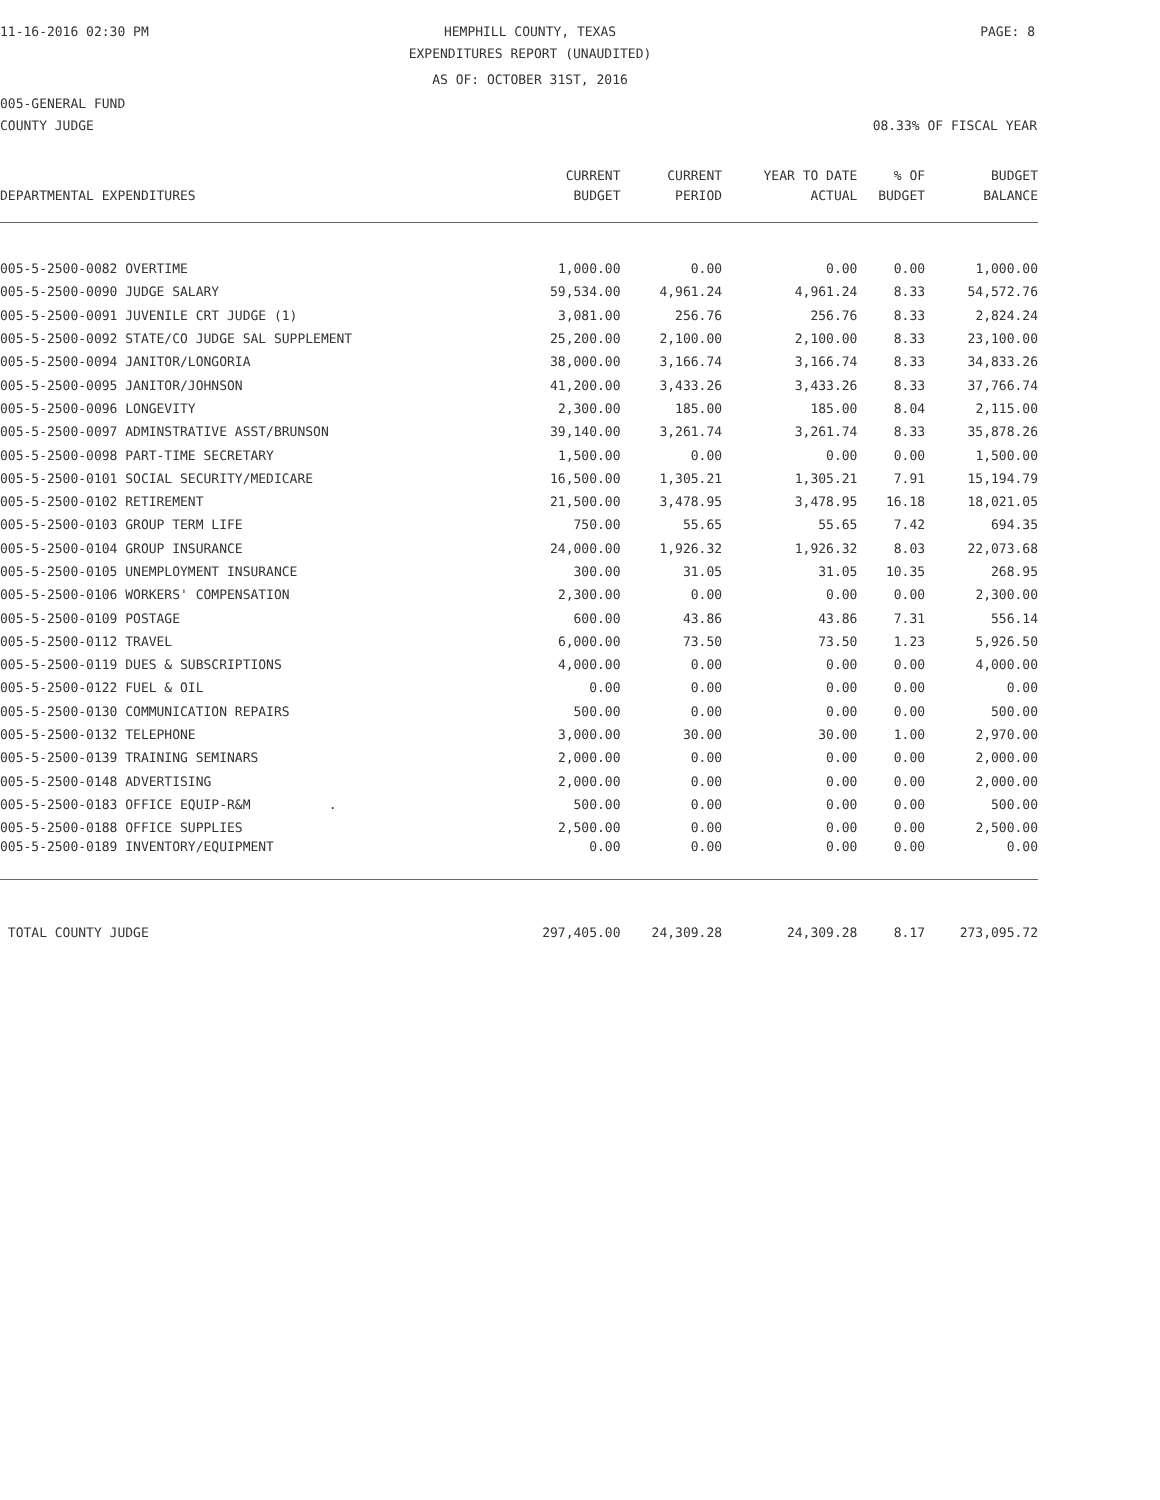11-16-2016 02:30 PM HEMPHILL COUNTY, TEXAS PAGE: 8
EXPENDITURES REPORT (UNAUDITED)
AS OF: OCTOBER 31ST, 2016
005-GENERAL FUND
COUNTY JUDGE 08.33% OF FISCAL YEAR
| | CURRENT | CURRENT | YEAR TO DATE | % OF | BUDGET |
| --- | --- | --- | --- | --- | --- |
| DEPARTMENTAL EXPENDITURES | BUDGET | PERIOD | ACTUAL | BUDGET | BALANCE |
| 005-5-2500-0082 OVERTIME | 1,000.00 | 0.00 | 0.00 | 0.00 | 1,000.00 |
| 005-5-2500-0090 JUDGE SALARY | 59,534.00 | 4,961.24 | 4,961.24 | 8.33 | 54,572.76 |
| 005-5-2500-0091 JUVENILE CRT JUDGE (1) | 3,081.00 | 256.76 | 256.76 | 8.33 | 2,824.24 |
| 005-5-2500-0092 STATE/CO JUDGE SAL SUPPLEMENT | 25,200.00 | 2,100.00 | 2,100.00 | 8.33 | 23,100.00 |
| 005-5-2500-0094 JANITOR/LONGORIA | 38,000.00 | 3,166.74 | 3,166.74 | 8.33 | 34,833.26 |
| 005-5-2500-0095 JANITOR/JOHNSON | 41,200.00 | 3,433.26 | 3,433.26 | 8.33 | 37,766.74 |
| 005-5-2500-0096 LONGEVITY | 2,300.00 | 185.00 | 185.00 | 8.04 | 2,115.00 |
| 005-5-2500-0097 ADMINSTRATIVE ASST/BRUNSON | 39,140.00 | 3,261.74 | 3,261.74 | 8.33 | 35,878.26 |
| 005-5-2500-0098 PART-TIME SECRETARY | 1,500.00 | 0.00 | 0.00 | 0.00 | 1,500.00 |
| 005-5-2500-0101 SOCIAL SECURITY/MEDICARE | 16,500.00 | 1,305.21 | 1,305.21 | 7.91 | 15,194.79 |
| 005-5-2500-0102 RETIREMENT | 21,500.00 | 3,478.95 | 3,478.95 | 16.18 | 18,021.05 |
| 005-5-2500-0103 GROUP TERM LIFE | 750.00 | 55.65 | 55.65 | 7.42 | 694.35 |
| 005-5-2500-0104 GROUP INSURANCE | 24,000.00 | 1,926.32 | 1,926.32 | 8.03 | 22,073.68 |
| 005-5-2500-0105 UNEMPLOYMENT INSURANCE | 300.00 | 31.05 | 31.05 | 10.35 | 268.95 |
| 005-5-2500-0106 WORKERS' COMPENSATION | 2,300.00 | 0.00 | 0.00 | 0.00 | 2,300.00 |
| 005-5-2500-0109 POSTAGE | 600.00 | 43.86 | 43.86 | 7.31 | 556.14 |
| 005-5-2500-0112 TRAVEL | 6,000.00 | 73.50 | 73.50 | 1.23 | 5,926.50 |
| 005-5-2500-0119 DUES & SUBSCRIPTIONS | 4,000.00 | 0.00 | 0.00 | 0.00 | 4,000.00 |
| 005-5-2500-0122 FUEL & OIL | 0.00 | 0.00 | 0.00 | 0.00 | 0.00 |
| 005-5-2500-0130 COMMUNICATION REPAIRS | 500.00 | 0.00 | 0.00 | 0.00 | 500.00 |
| 005-5-2500-0132 TELEPHONE | 3,000.00 | 30.00 | 30.00 | 1.00 | 2,970.00 |
| 005-5-2500-0139 TRAINING SEMINARS | 2,000.00 | 0.00 | 0.00 | 0.00 | 2,000.00 |
| 005-5-2500-0148 ADVERTISING | 2,000.00 | 0.00 | 0.00 | 0.00 | 2,000.00 |
| 005-5-2500-0183 OFFICE EQUIP-R&M . | 500.00 | 0.00 | 0.00 | 0.00 | 500.00 |
| 005-5-2500-0188 OFFICE SUPPLIES | 2,500.00 | 0.00 | 0.00 | 0.00 | 2,500.00 |
| 005-5-2500-0189 INVENTORY/EQUIPMENT | 0.00 | 0.00 | 0.00 | 0.00 | 0.00 |
| TOTAL COUNTY JUDGE | 297,405.00 | 24,309.28 | 24,309.28 | 8.17 | 273,095.72 |